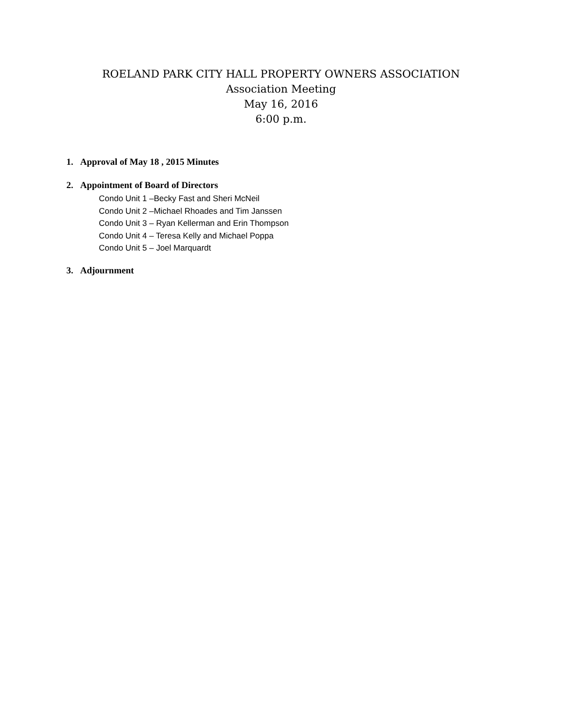ROELAND PARK CITY HALL PROPERTY OWNERS ASSOCIATION
Association Meeting
May 16, 2016
6:00 p.m.
1. Approval of May 18 , 2015 Minutes
2. Appointment of Board of Directors
Condo Unit 1 –Becky Fast and Sheri McNeil
Condo Unit 2 –Michael Rhoades and Tim Janssen
Condo Unit 3 – Ryan Kellerman and Erin Thompson
Condo Unit 4 – Teresa Kelly and Michael Poppa
Condo Unit 5 – Joel Marquardt
3. Adjournment